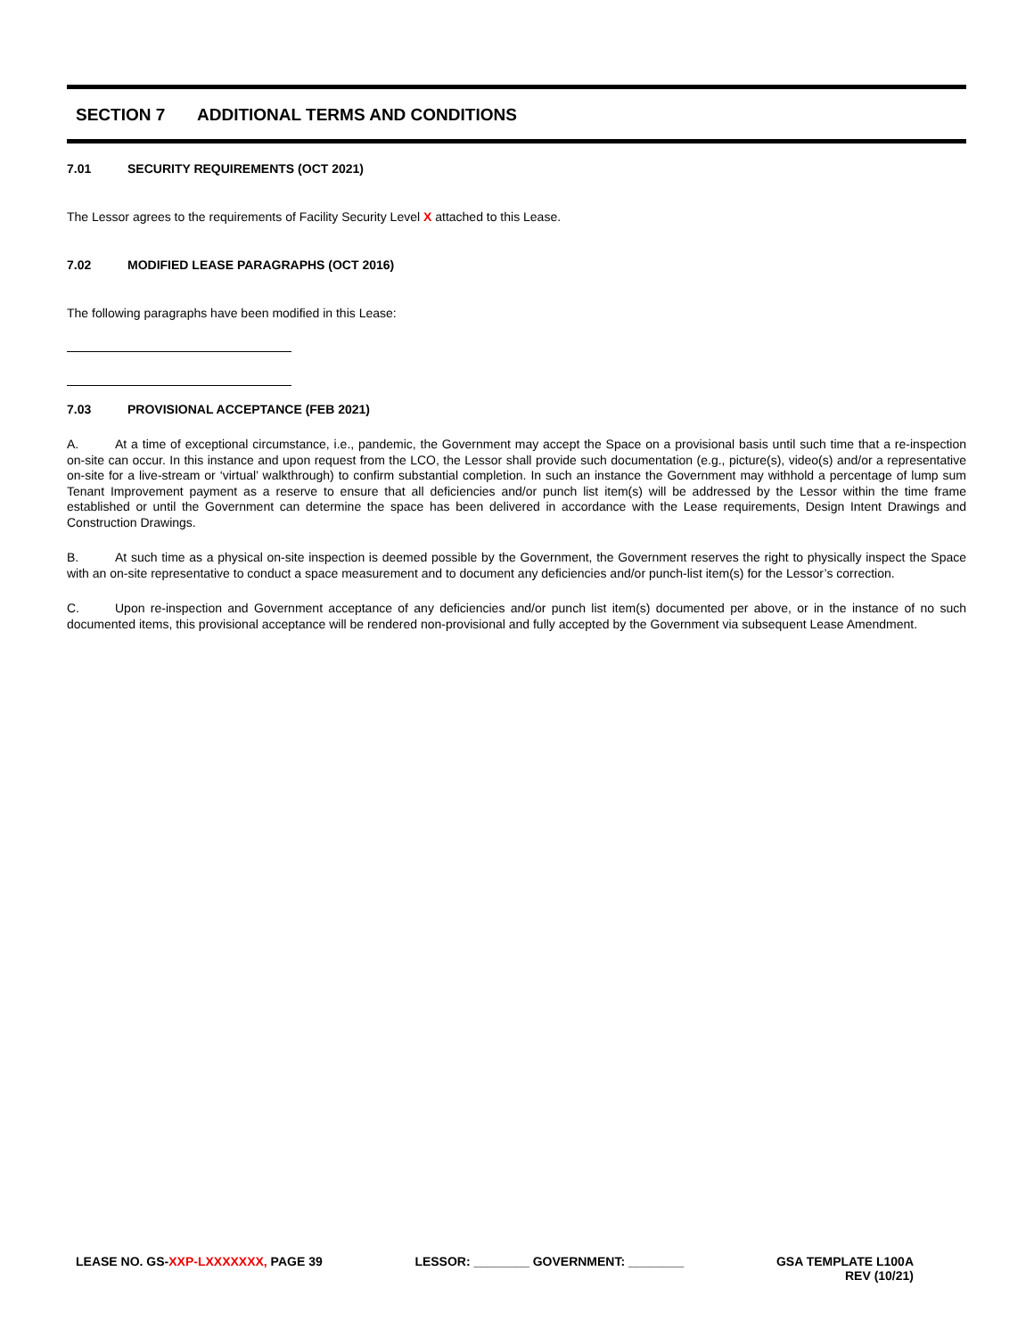SECTION 7 ADDITIONAL TERMS AND CONDITIONS
7.01 SECURITY REQUIREMENTS (OCT 2021)
The Lessor agrees to the requirements of Facility Security Level X attached to this Lease.
7.02 MODIFIED LEASE PARAGRAPHS (OCT 2016)
The following paragraphs have been modified in this Lease:
7.03 PROVISIONAL ACCEPTANCE (FEB 2021)
A. At a time of exceptional circumstance, i.e., pandemic, the Government may accept the Space on a provisional basis until such time that a re-inspection on-site can occur. In this instance and upon request from the LCO, the Lessor shall provide such documentation (e.g., picture(s), video(s) and/or a representative on-site for a live-stream or ‘virtual’ walkthrough) to confirm substantial completion. In such an instance the Government may withhold a percentage of lump sum Tenant Improvement payment as a reserve to ensure that all deficiencies and/or punch list item(s) will be addressed by the Lessor within the time frame established or until the Government can determine the space has been delivered in accordance with the Lease requirements, Design Intent Drawings and Construction Drawings.
B. At such time as a physical on-site inspection is deemed possible by the Government, the Government reserves the right to physically inspect the Space with an on-site representative to conduct a space measurement and to document any deficiencies and/or punch-list item(s) for the Lessor’s correction.
C. Upon re-inspection and Government acceptance of any deficiencies and/or punch list item(s) documented per above, or in the instance of no such documented items, this provisional acceptance will be rendered non-provisional and fully accepted by the Government via subsequent Lease Amendment.
LEASE NO. GS-XXP-LXXXXXXX, PAGE 39
LESSOR: ________ GOVERNMENT: ________
GSA TEMPLATE L100A
REV (10/21)